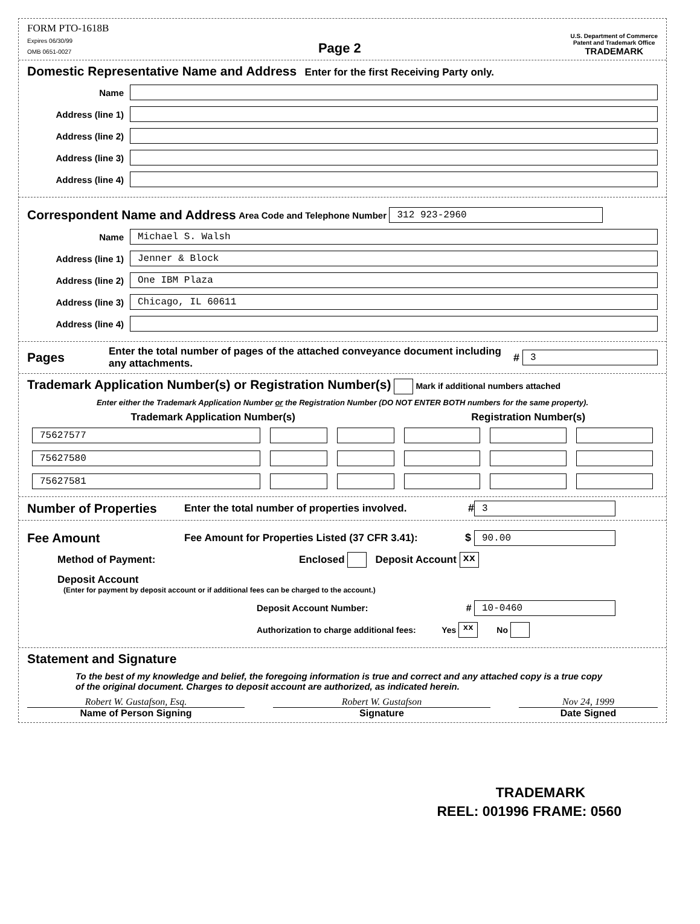FORM PTO-1618B
Expires 06/30/99
OMB 0651-0027
Page 2
U.S. Department of Commerce
Patent and Trademark Office
TRADEMARK
Domestic Representative Name and Address Enter for the first Receiving Party only.
Name
Address (line 1)
Address (line 2)
Address (line 3)
Address (line 4)
Correspondent Name and Address Area Code and Telephone Number 312 923-2960
Name Michael S. Walsh
Address (line 1) Jenner & Block
Address (line 2) One IBM Plaza
Address (line 3) Chicago, IL 60611
Address (line 4)
Pages Enter the total number of pages of the attached conveyance document including any attachments. # 3
Trademark Application Number(s) or Registration Number(s) Mark if additional numbers attached
Enter either the Trademark Application Number or the Registration Number (DO NOT ENTER BOTH numbers for the same property).
| Trademark Application Number(s) | | | Registration Number(s) | | |
| --- | --- | --- | --- | --- | --- |
| 75627577 | | | | | |
| 75627580 | | | | | |
| 75627581 | | | | | |
Number of Properties Enter the total number of properties involved. # 3
Fee Amount Fee Amount for Properties Listed (37 CFR 3.41): $ 90.00
Method of Payment: Enclosed Deposit Account xx
Deposit Account
(Enter for payment by deposit account or if additional fees can be charged to the account.)
Deposit Account Number: # 10-0460
Authorization to charge additional fees: Yes xx No
Statement and Signature
To the best of my knowledge and belief, the foregoing information is true and correct and any attached copy is a true copy of the original document. Charges to deposit account are authorized, as indicated herein.
Robert W. Gustafson, Esq.
Name of Person Signing
Robert W. Gustafson
Signature
Nov 24, 1999
Date Signed
TRADEMARK
REEL: 001996 FRAME: 0560